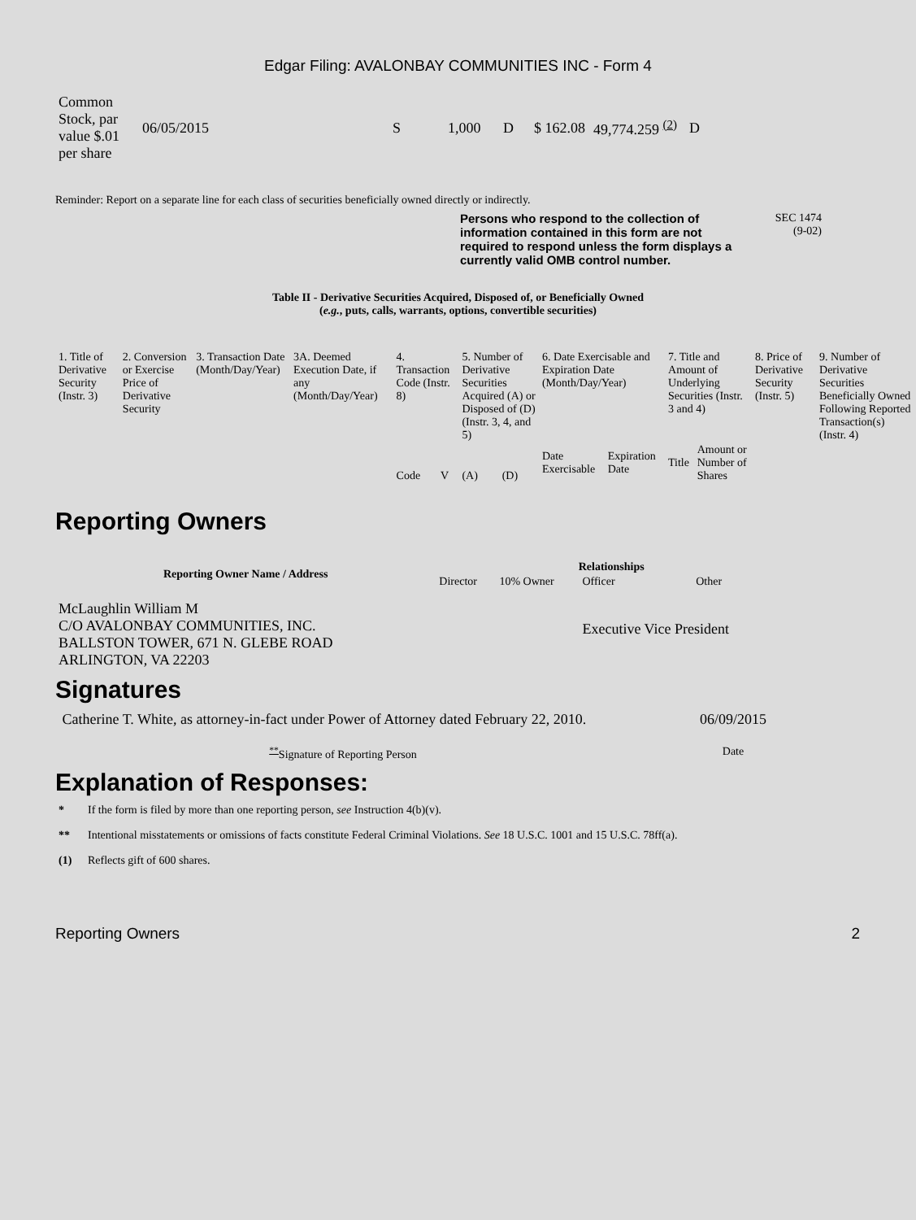Edgar Filing: AVALONBAY COMMUNITIES INC - Form 4
| Common Stock, par value $.01 per share | 06/05/2015 | S | 1,000 | D | $ 162.08 | 49,774.259 <sup>(2)</sup> | D |
Reminder: Report on a separate line for each class of securities beneficially owned directly or indirectly.
Persons who respond to the collection of information contained in this form are not required to respond unless the form displays a currently valid OMB control number.
SEC 1474
(9-02)
Table II - Derivative Securities Acquired, Disposed of, or Beneficially Owned
(e.g., puts, calls, warrants, options, convertible securities)
| 1. Title of Derivative Security (Instr. 3) | 2. Conversion or Exercise Price of Derivative Security | 3. Transaction Date (Month/Day/Year) | 3A. Deemed Execution Date, if any (Month/Day/Year) | 4. Transaction Code (Instr. 8) | | 5. Number of Derivative Securities Acquired (A) or Disposed of (D) (Instr. 3, 4, and 5) | | 6. Date Exercisable and Expiration Date (Month/Day/Year) | | 7. Title and Amount of Underlying Securities (Instr. 3 and 4) | | 8. Price of Derivative Security (Instr. 5) | 9. Number of Derivative Securities Beneficially Owned Following Reported Transaction(s) (Instr. 4) |
| | | | | Code | V | (A) | (D) | Date Exercisable | Expiration Date | Title | Amount or Number of Shares | | |
Reporting Owners
| Reporting Owner Name / Address | Relationships | | | |
| --- | --- | --- | --- | --- |
| | Director | 10% Owner | Officer | Other |
| McLaughlin William M C/O AVALONBAY COMMUNITIES, INC. BALLSTON TOWER, 671 N. GLEBE ROAD ARLINGTON, VA 22203 | | | Executive Vice President | |
Signatures
| Catherine T. White, as attorney-in-fact under Power of Attorney dated February 22, 2010. | 06/09/2015 |
| <sup>**</sup> Signature of Reporting Person | Date |
Explanation of Responses:
| * | If the form is filed by more than one reporting person, see Instruction 4(b)(v). |
| ** | Intentional misstatements or omissions of facts constitute Federal Criminal Violations. See 18 U.S.C. 1001 and 15 U.S.C. 78ff(a). |
| (1) | Reflects gift of 600 shares. |
Reporting Owners 2